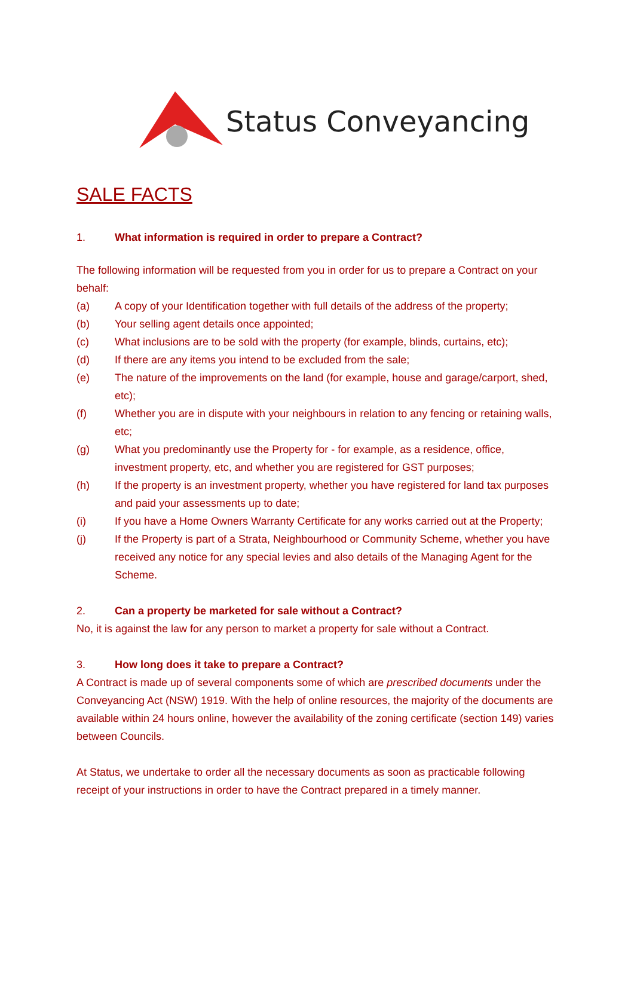Status Conveyancing
SALE FACTS
1. What information is required in order to prepare a Contract?
The following information will be requested from you in order for us to prepare a Contract on your behalf:
(a) A copy of your Identification together with full details of the address of the property;
(b) Your selling agent details once appointed;
(c) What inclusions are to be sold with the property (for example, blinds, curtains, etc);
(d) If there are any items you intend to be excluded from the sale;
(e) The nature of the improvements on the land (for example, house and garage/carport, shed, etc);
(f) Whether you are in dispute with your neighbours in relation to any fencing or retaining walls, etc;
(g) What you predominantly use the Property for - for example, as a residence, office, investment property, etc, and whether you are registered for GST purposes;
(h) If the property is an investment property, whether you have registered for land tax purposes and paid your assessments up to date;
(i) If you have a Home Owners Warranty Certificate for any works carried out at the Property;
(j) If the Property is part of a Strata, Neighbourhood or Community Scheme, whether you have received any notice for any special levies and also details of the Managing Agent for the Scheme.
2. Can a property be marketed for sale without a Contract?
No, it is against the law for any person to market a property for sale without a Contract.
3. How long does it take to prepare a Contract?
A Contract is made up of several components some of which are prescribed documents under the Conveyancing Act (NSW) 1919. With the help of online resources, the majority of the documents are available within 24 hours online, however the availability of the zoning certificate (section 149) varies between Councils.
At Status, we undertake to order all the necessary documents as soon as practicable following receipt of your instructions in order to have the Contract prepared in a timely manner.